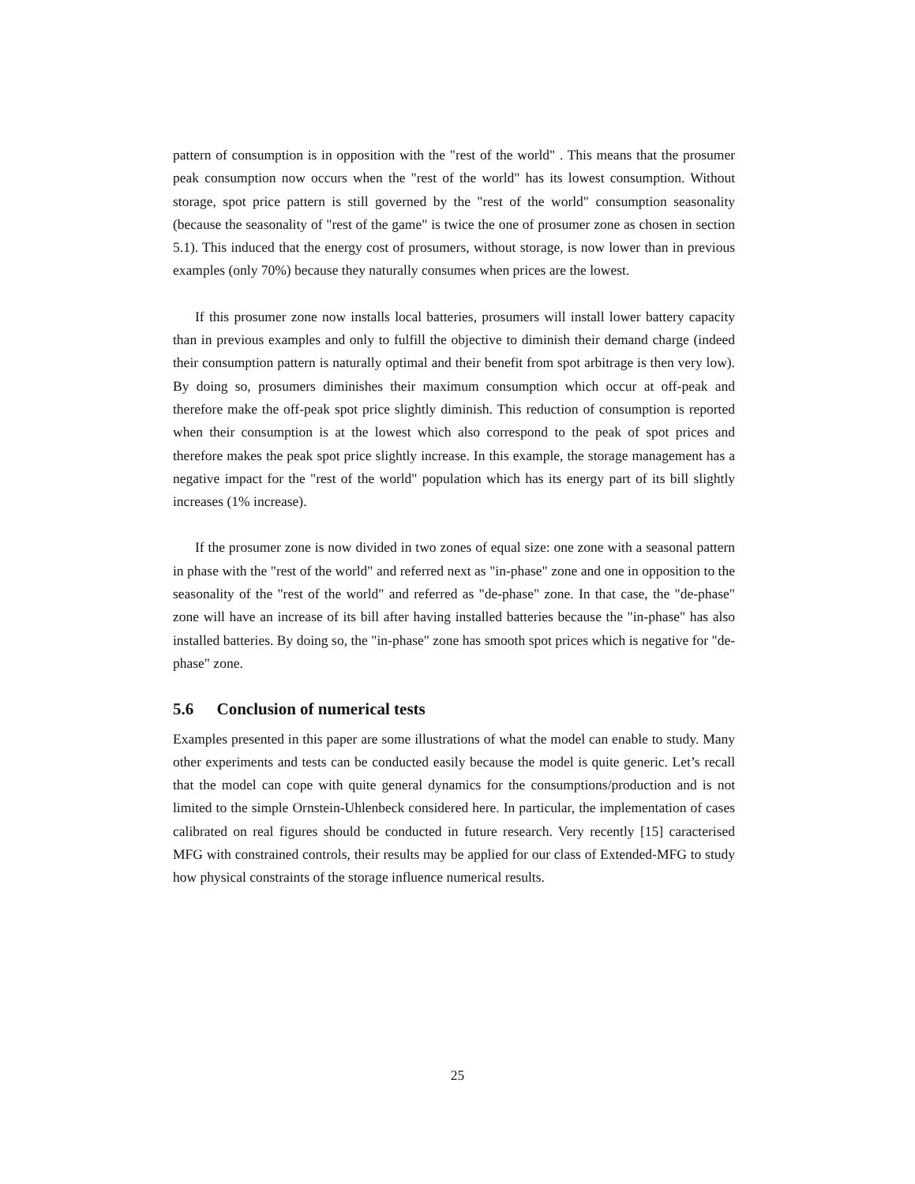pattern of consumption is in opposition with the "rest of the world" . This means that the prosumer peak consumption now occurs when the "rest of the world" has its lowest consumption. Without storage, spot price pattern is still governed by the "rest of the world" consumption seasonality (because the seasonality of "rest of the game" is twice the one of prosumer zone as chosen in section 5.1). This induced that the energy cost of prosumers, without storage, is now lower than in previous examples (only 70%) because they naturally consumes when prices are the lowest.
If this prosumer zone now installs local batteries, prosumers will install lower battery capacity than in previous examples and only to fulfill the objective to diminish their demand charge (indeed their consumption pattern is naturally optimal and their benefit from spot arbitrage is then very low). By doing so, prosumers diminishes their maximum consumption which occur at off-peak and therefore make the off-peak spot price slightly diminish. This reduction of consumption is reported when their consumption is at the lowest which also correspond to the peak of spot prices and therefore makes the peak spot price slightly increase. In this example, the storage management has a negative impact for the "rest of the world" population which has its energy part of its bill slightly increases (1% increase).
If the prosumer zone is now divided in two zones of equal size: one zone with a seasonal pattern in phase with the "rest of the world" and referred next as "in-phase" zone and one in opposition to the seasonality of the "rest of the world" and referred as "de-phase" zone. In that case, the "de-phase" zone will have an increase of its bill after having installed batteries because the "in-phase" has also installed batteries. By doing so, the "in-phase" zone has smooth spot prices which is negative for "de-phase" zone.
5.6 Conclusion of numerical tests
Examples presented in this paper are some illustrations of what the model can enable to study. Many other experiments and tests can be conducted easily because the model is quite generic. Let’s recall that the model can cope with quite general dynamics for the consumptions/production and is not limited to the simple Ornstein-Uhlenbeck considered here. In particular, the implementation of cases calibrated on real figures should be conducted in future research. Very recently [15] caracterised MFG with constrained controls, their results may be applied for our class of Extended-MFG to study how physical constraints of the storage influence numerical results.
25